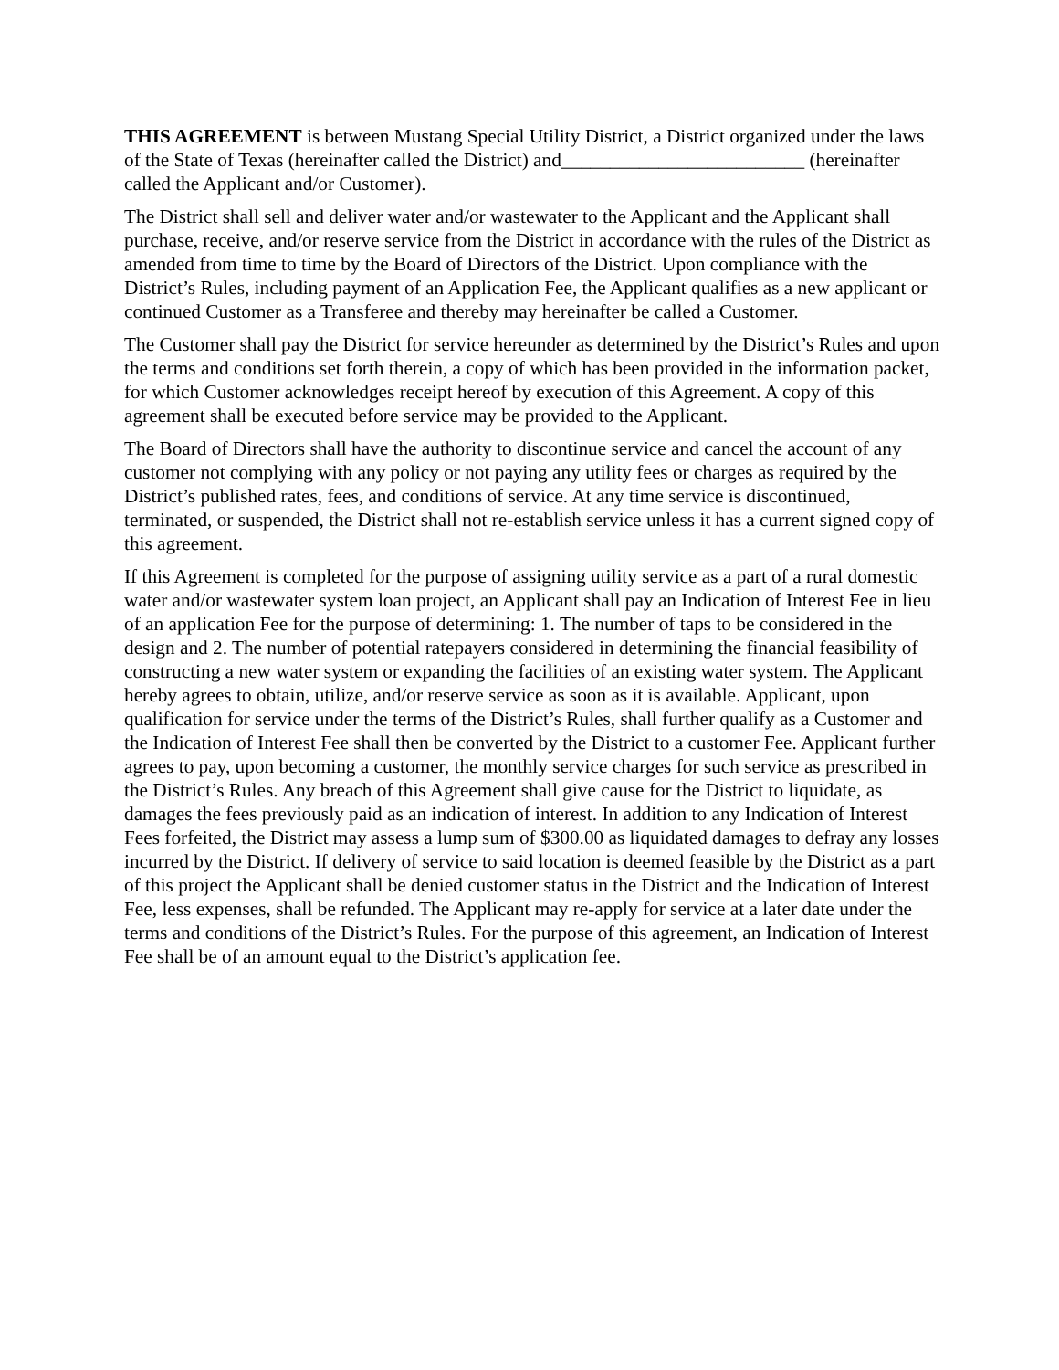THIS AGREEMENT is between Mustang Special Utility District, a District organized under the laws of the State of Texas (hereinafter called the District) and_________________________ (hereinafter called the Applicant and/or Customer).
The District shall sell and deliver water and/or wastewater to the Applicant and the Applicant shall purchase, receive, and/or reserve service from the District in accordance with the rules of the District as amended from time to time by the Board of Directors of the District. Upon compliance with the District’s Rules, including payment of an Application Fee, the Applicant qualifies as a new applicant or continued Customer as a Transferee and thereby may hereinafter be called a Customer.
The Customer shall pay the District for service hereunder as determined by the District’s Rules and upon the terms and conditions set forth therein, a copy of which has been provided in the information packet, for which Customer acknowledges receipt hereof by execution of this Agreement. A copy of this agreement shall be executed before service may be provided to the Applicant.
The Board of Directors shall have the authority to discontinue service and cancel the account of any customer not complying with any policy or not paying any utility fees or charges as required by the District’s published rates, fees, and conditions of service. At any time service is discontinued, terminated, or suspended, the District shall not re-establish service unless it has a current signed copy of this agreement.
If this Agreement is completed for the purpose of assigning utility service as a part of a rural domestic water and/or wastewater system loan project, an Applicant shall pay an Indication of Interest Fee in lieu of an application Fee for the purpose of determining: 1. The number of taps to be considered in the design and 2. The number of potential ratepayers considered in determining the financial feasibility of constructing a new water system or expanding the facilities of an existing water system. The Applicant hereby agrees to obtain, utilize, and/or reserve service as soon as it is available. Applicant, upon qualification for service under the terms of the District’s Rules, shall further qualify as a Customer and the Indication of Interest Fee shall then be converted by the District to a customer Fee. Applicant further agrees to pay, upon becoming a customer, the monthly service charges for such service as prescribed in the District’s Rules. Any breach of this Agreement shall give cause for the District to liquidate, as damages the fees previously paid as an indication of interest. In addition to any Indication of Interest Fees forfeited, the District may assess a lump sum of $300.00 as liquidated damages to defray any losses incurred by the District. If delivery of service to said location is deemed feasible by the District as a part of this project the Applicant shall be denied customer status in the District and the Indication of Interest Fee, less expenses, shall be refunded. The Applicant may re-apply for service at a later date under the terms and conditions of the District’s Rules. For the purpose of this agreement, an Indication of Interest Fee shall be of an amount equal to the District’s application fee.